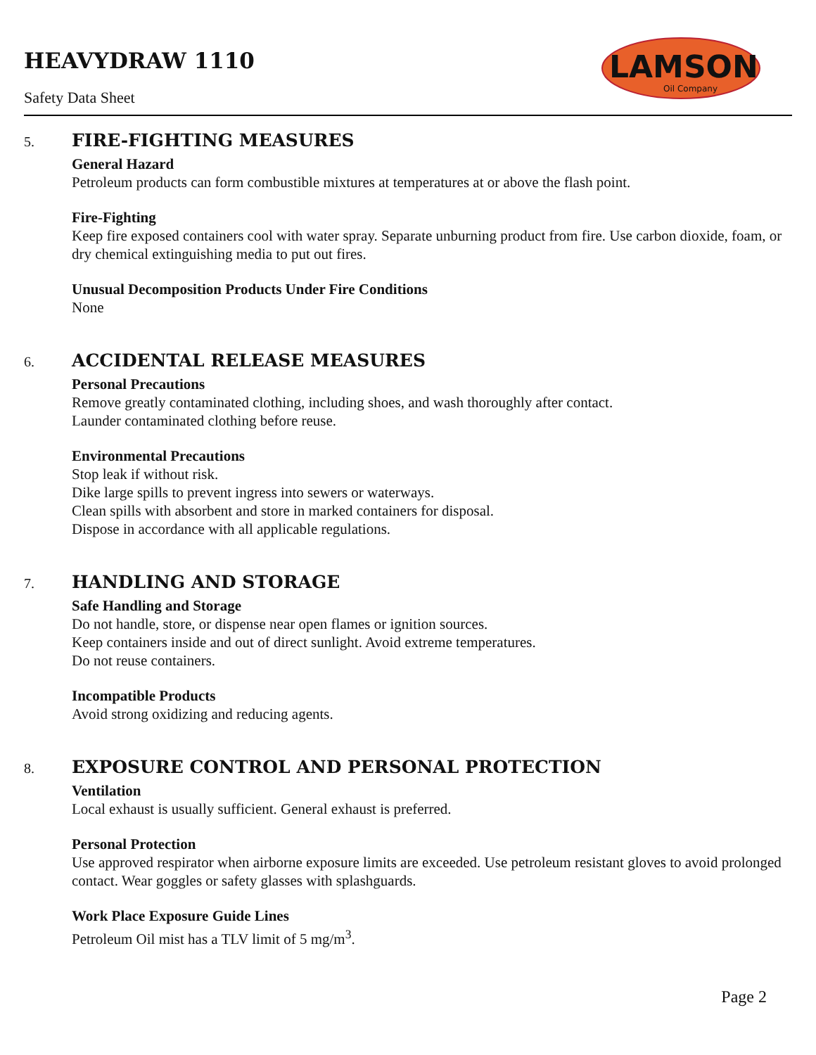HEAVYDRAW 1110
Safety Data Sheet
LAMSON
Oil Company
5. FIRE-FIGHTING MEASURES
General Hazard
Petroleum products can form combustible mixtures at temperatures at or above the flash point.
Fire-Fighting
Keep fire exposed containers cool with water spray. Separate unburning product from fire. Use carbon dioxide, foam, or dry chemical extinguishing media to put out fires.
Unusual Decomposition Products Under Fire Conditions
None
6. ACCIDENTAL RELEASE MEASURES
Personal Precautions
Remove greatly contaminated clothing, including shoes, and wash thoroughly after contact.
Launder contaminated clothing before reuse.
Environmental Precautions
Stop leak if without risk.
Dike large spills to prevent ingress into sewers or waterways.
Clean spills with absorbent and store in marked containers for disposal.
Dispose in accordance with all applicable regulations.
7. HANDLING AND STORAGE
Safe Handling and Storage
Do not handle, store, or dispense near open flames or ignition sources.
Keep containers inside and out of direct sunlight. Avoid extreme temperatures.
Do not reuse containers.
Incompatible Products
Avoid strong oxidizing and reducing agents.
8. EXPOSURE CONTROL AND PERSONAL PROTECTION
Ventilation
Local exhaust is usually sufficient. General exhaust is preferred.
Personal Protection
Use approved respirator when airborne exposure limits are exceeded. Use petroleum resistant gloves to avoid prolonged contact. Wear goggles or safety glasses with splashguards.
Work Place Exposure Guide Lines
Petroleum Oil mist has a TLV limit of 5 mg/m<sup>3</sup>.
Page 2